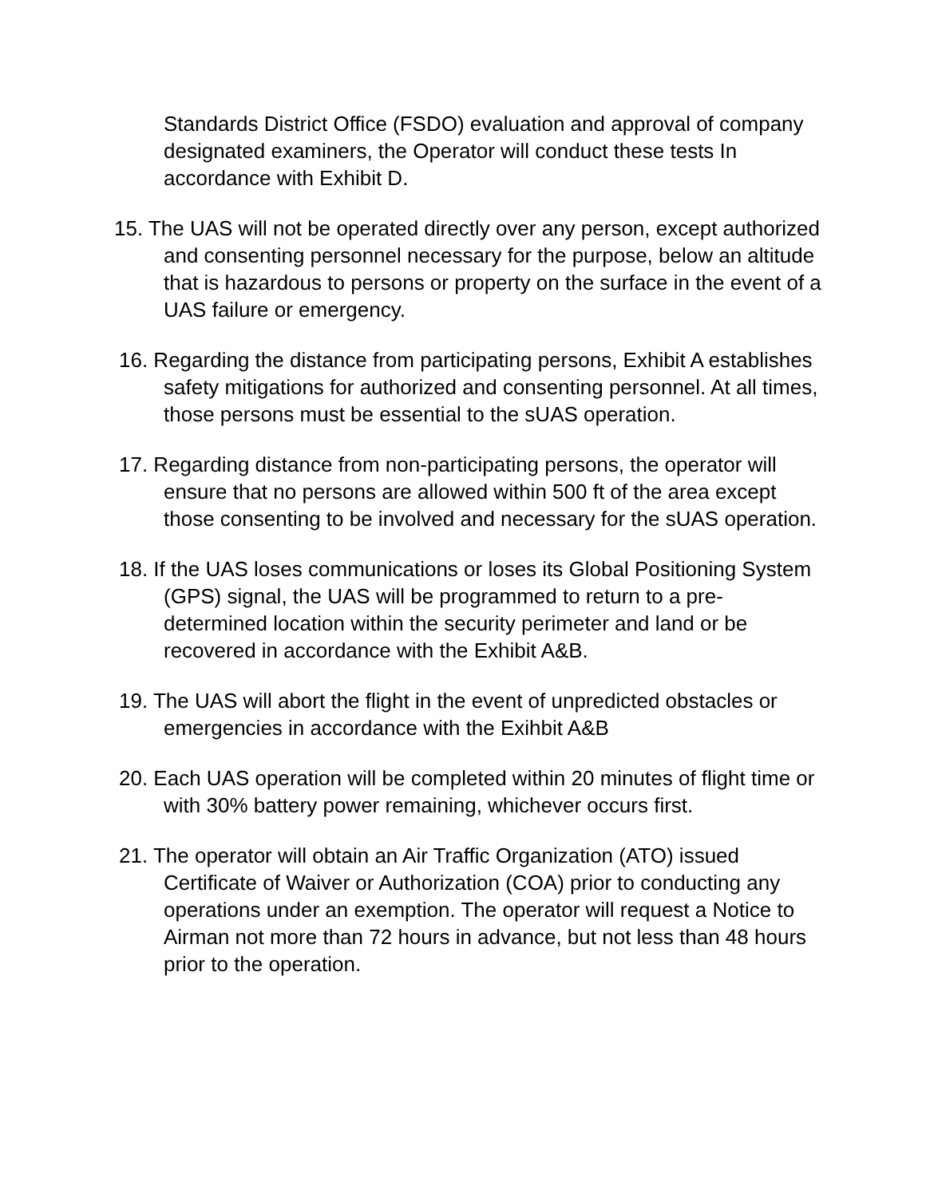Standards District Office (FSDO) evaluation and approval of company designated examiners, the Operator will conduct these tests In accordance with Exhibit D.
15. The UAS will not be operated directly over any person, except authorized and consenting personnel necessary for the purpose, below an altitude that is hazardous to persons or property on the surface in the event of a UAS failure or emergency.
16. Regarding the distance from participating persons, Exhibit A establishes safety mitigations for authorized and consenting personnel. At all times, those persons must be essential to the sUAS operation.
17. Regarding distance from non-participating persons, the operator will ensure that no persons are allowed within 500 ft of the area except those consenting to be involved and necessary for the sUAS operation.
18. If the UAS loses communications or loses its Global Positioning System (GPS) signal, the UAS will be programmed to return to a pre-determined location within the security perimeter and land or be recovered in accordance with the Exhibit A&B.
19. The UAS will abort the flight in the event of unpredicted obstacles or emergencies in accordance with the Exihbit A&B
20. Each UAS operation will be completed within 20 minutes of flight time or with 30% battery power remaining, whichever occurs first.
21. The operator will obtain an Air Traffic Organization (ATO) issued Certificate of Waiver or Authorization (COA) prior to conducting any operations under an exemption. The operator will request a Notice to Airman not more than 72 hours in advance, but not less than 48 hours prior to the operation.